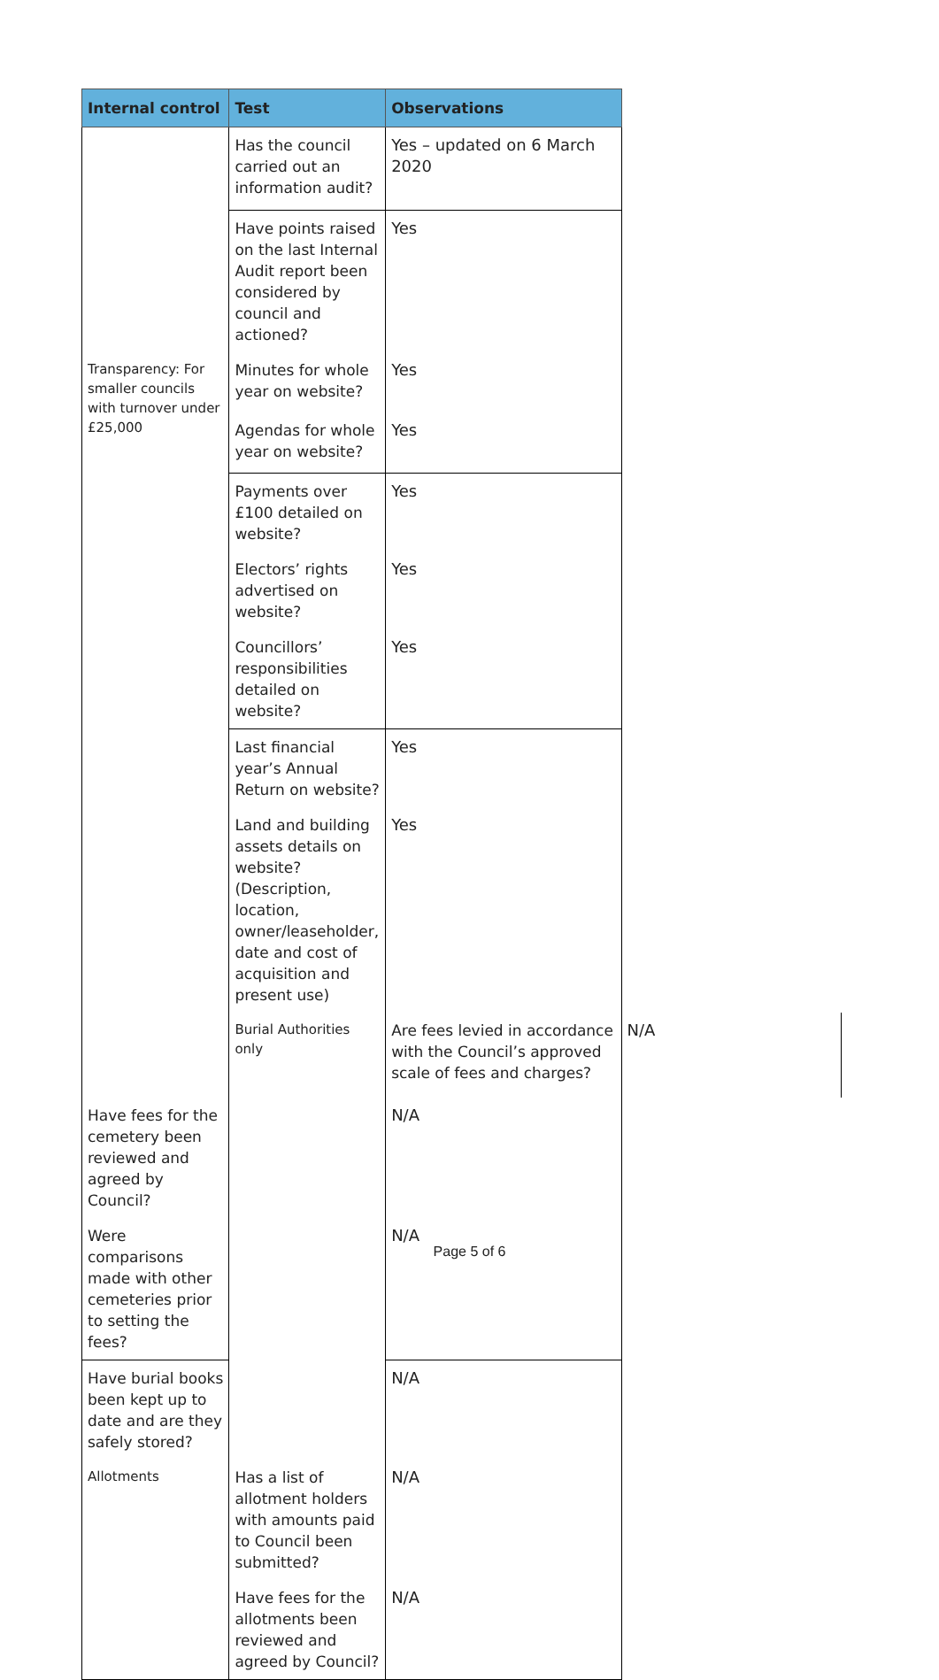| Internal control | Test | Observations | |
| --- | --- | --- | --- |
| | Has the council carried out an information audit? | Yes – updated on 6 March 2020 | |
| | Have points raised on the last Internal Audit report been considered by council and actioned? | Yes | |
| Transparency: For smaller councils with turnover under £25,000 | Minutes for whole year on website? | Yes | |
| | Agendas for whole year on website? | Yes | |
| | Payments over £100 detailed on website? | Yes | |
| | Electors’ rights advertised on website? | Yes | |
| | Councillors’ responsibilities detailed on website? | Yes | |
| | Last financial year’s Annual Return on website? | Yes | |
| | Land and building assets details on website? (Description, location, owner/leaseholder, date and cost of acquisition and present use) | Yes | |
| | Burial Authorities only | Are fees levied in accordance with the Council’s approved scale of fees and charges? | N/A |
| Have fees for the cemetery been reviewed and agreed by Council? | | N/A | |
| Were comparisons made with other cemeteries prior to setting the fees? | | N/A | |
| Have burial books been kept up to date and are they safely stored? | | N/A | |
| Allotments | Has a list of allotment holders with amounts paid to Council been submitted? | N/A | |
| | Have fees for the allotments been reviewed and agreed by Council? | N/A | |
Page 5 of 6